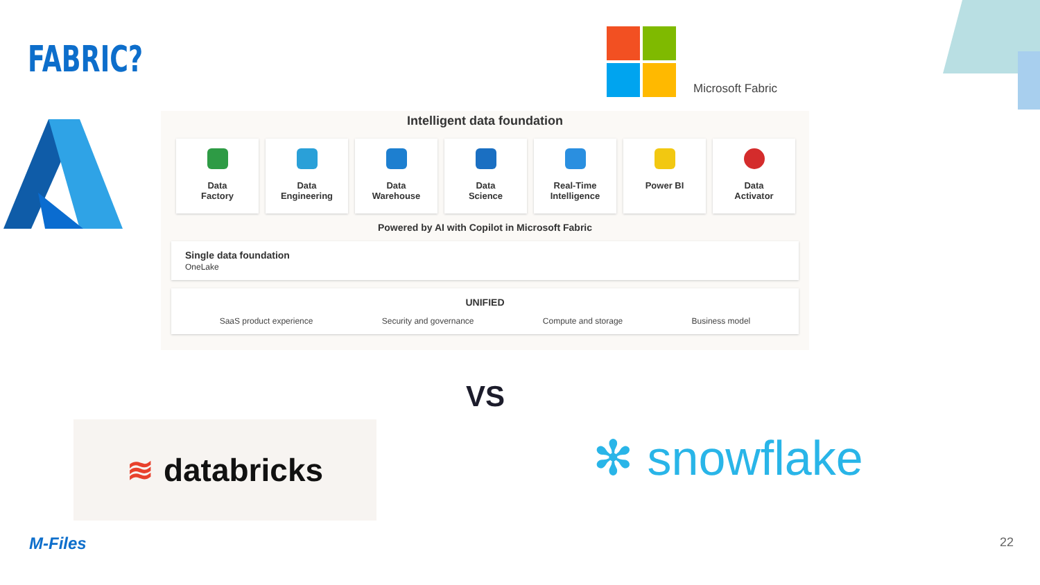FABRIC?
Microsoft Fabric
Intelligent data foundation
Data
Factory
Data
Engineering
Data
Warehouse
Data
Science
Real-Time
Intelligence
Power BI Data
Activator
Powered by AI with Copilot in Microsoft Fabric
Single data foundation
OneLake
UNIFIED
SaaS product experience Security and governance Compute and storage Business model
VS
≋ databricks ✻ snowflake
M-Files 22